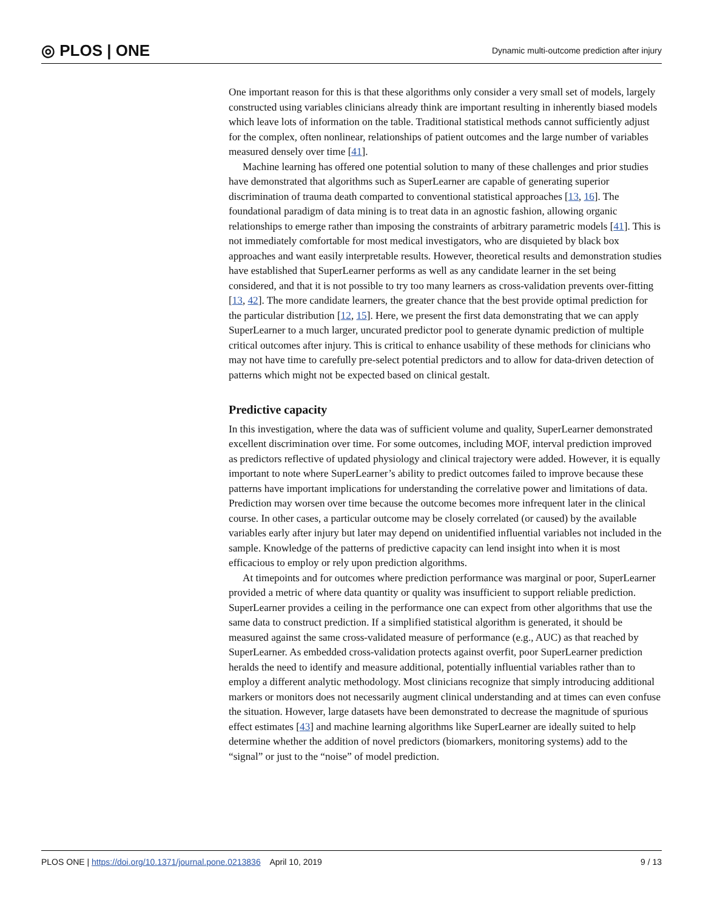◎ PLOS | ONE Dynamic multi-outcome prediction after injury
One important reason for this is that these algorithms only consider a very small set of models, largely constructed using variables clinicians already think are important resulting in inherently biased models which leave lots of information on the table. Traditional statistical methods cannot sufficiently adjust for the complex, often nonlinear, relationships of patient outcomes and the large number of variables measured densely over time [41].
Machine learning has offered one potential solution to many of these challenges and prior studies have demonstrated that algorithms such as SuperLearner are capable of generating superior discrimination of trauma death comparted to conventional statistical approaches [13, 16]. The foundational paradigm of data mining is to treat data in an agnostic fashion, allowing organic relationships to emerge rather than imposing the constraints of arbitrary parametric models [41]. This is not immediately comfortable for most medical investigators, who are disquieted by black box approaches and want easily interpretable results. However, theoretical results and demonstration studies have established that SuperLearner performs as well as any candidate learner in the set being considered, and that it is not possible to try too many learners as cross-validation prevents over-fitting [13, 42]. The more candidate learners, the greater chance that the best provide optimal prediction for the particular distribution [12, 15]. Here, we present the first data demonstrating that we can apply SuperLearner to a much larger, uncurated predictor pool to generate dynamic prediction of multiple critical outcomes after injury. This is critical to enhance usability of these methods for clinicians who may not have time to carefully pre-select potential predictors and to allow for data-driven detection of patterns which might not be expected based on clinical gestalt.
Predictive capacity
In this investigation, where the data was of sufficient volume and quality, SuperLearner demonstrated excellent discrimination over time. For some outcomes, including MOF, interval prediction improved as predictors reflective of updated physiology and clinical trajectory were added. However, it is equally important to note where SuperLearner’s ability to predict outcomes failed to improve because these patterns have important implications for understanding the correlative power and limitations of data. Prediction may worsen over time because the outcome becomes more infrequent later in the clinical course. In other cases, a particular outcome may be closely correlated (or caused) by the available variables early after injury but later may depend on unidentified influential variables not included in the sample. Knowledge of the patterns of predictive capacity can lend insight into when it is most efficacious to employ or rely upon prediction algorithms.
At timepoints and for outcomes where prediction performance was marginal or poor, SuperLearner provided a metric of where data quantity or quality was insufficient to support reliable prediction. SuperLearner provides a ceiling in the performance one can expect from other algorithms that use the same data to construct prediction. If a simplified statistical algorithm is generated, it should be measured against the same cross-validated measure of performance (e.g., AUC) as that reached by SuperLearner. As embedded cross-validation protects against overfit, poor SuperLearner prediction heralds the need to identify and measure additional, potentially influential variables rather than to employ a different analytic methodology. Most clinicians recognize that simply introducing additional markers or monitors does not necessarily augment clinical understanding and at times can even confuse the situation. However, large datasets have been demonstrated to decrease the magnitude of spurious effect estimates [43] and machine learning algorithms like SuperLearner are ideally suited to help determine whether the addition of novel predictors (biomarkers, monitoring systems) add to the “signal” or just to the “noise” of model prediction.
PLOS ONE | https://doi.org/10.1371/journal.pone.0213836 April 10, 2019 9 / 13